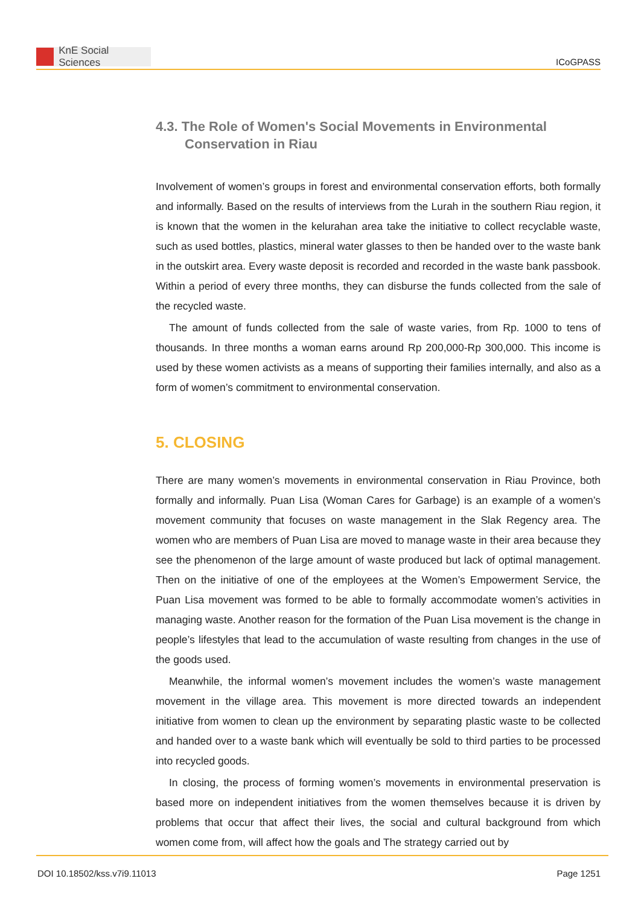KnE Social Sciences
ICoGPASS
4.3. The Role of Women's Social Movements in Environmental Conservation in Riau
Involvement of women’s groups in forest and environmental conservation efforts, both formally and informally. Based on the results of interviews from the Lurah in the southern Riau region, it is known that the women in the kelurahan area take the initiative to collect recyclable waste, such as used bottles, plastics, mineral water glasses to then be handed over to the waste bank in the outskirt area. Every waste deposit is recorded and recorded in the waste bank passbook. Within a period of every three months, they can disburse the funds collected from the sale of the recycled waste.
The amount of funds collected from the sale of waste varies, from Rp. 1000 to tens of thousands. In three months a woman earns around Rp 200,000-Rp 300,000. This income is used by these women activists as a means of supporting their families internally, and also as a form of women’s commitment to environmental conservation.
5. CLOSING
There are many women’s movements in environmental conservation in Riau Province, both formally and informally. Puan Lisa (Woman Cares for Garbage) is an example of a women’s movement community that focuses on waste management in the Slak Regency area. The women who are members of Puan Lisa are moved to manage waste in their area because they see the phenomenon of the large amount of waste produced but lack of optimal management. Then on the initiative of one of the employees at the Women’s Empowerment Service, the Puan Lisa movement was formed to be able to formally accommodate women’s activities in managing waste. Another reason for the formation of the Puan Lisa movement is the change in people’s lifestyles that lead to the accumulation of waste resulting from changes in the use of the goods used.
Meanwhile, the informal women’s movement includes the women’s waste management movement in the village area. This movement is more directed towards an independent initiative from women to clean up the environment by separating plastic waste to be collected and handed over to a waste bank which will eventually be sold to third parties to be processed into recycled goods.
In closing, the process of forming women’s movements in environmental preservation is based more on independent initiatives from the women themselves because it is driven by problems that occur that affect their lives, the social and cultural background from which women come from, will affect how the goals and The strategy carried out by
DOI 10.18502/kss.v7i9.11013 Page 1251